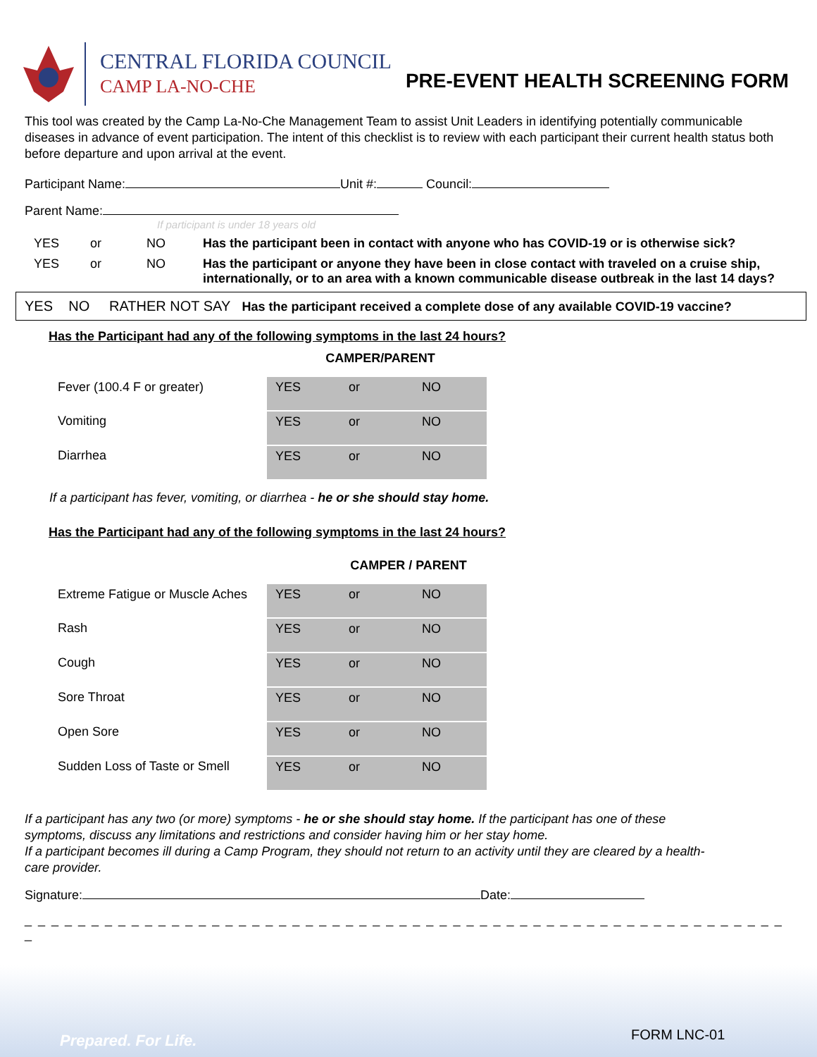CENTRAL FLORIDA COUNCIL
CAMP LA-NO-CHE
PRE-EVENT HEALTH SCREENING FORM
This tool was created by the Camp La-No-Che Management Team to assist Unit Leaders in identifying potentially communicable diseases in advance of event participation. The intent of this checklist is to review with each participant their current health status both before departure and upon arrival at the event.
Participant Name: Unit #: Council:
Parent Name:
If participant is under 18 years old
YES or NO Has the participant been in contact with anyone who has COVID-19 or is otherwise sick?
YES or NO Has the participant or anyone they have been in close contact with traveled on a cruise ship, internationally, or to an area with a known communicable disease outbreak in the last 14 days?
YES NO RATHER NOT SAY Has the participant received a complete dose of any available COVID-19 vaccine?
Has the Participant had any of the following symptoms in the last 24 hours?
CAMPER/PARENT
| Fever (100.4 F or greater) | YES | or | NO |
| Vomiting | YES | or | NO |
| Diarrhea | YES | or | NO |
If a participant has fever, vomiting, or diarrhea - he or she should stay home.
Has the Participant had any of the following symptoms in the last 24 hours?
CAMPER / PARENT
| Extreme Fatigue or Muscle Aches | YES | or | NO |
| Rash | YES | or | NO |
| Cough | YES | or | NO |
| Sore Throat | YES | or | NO |
| Open Sore | YES | or | NO |
| Sudden Loss of Taste or Smell | YES | or | NO |
If a participant has any two (or more) symptoms - he or she should stay home. If the participant has one of these symptoms, discuss any limitations and restrictions and consider having him or her stay home.
If a participant becomes ill during a Camp Program, they should not return to an activity until they are cleared by a health-care provider.
Signature: Date:
_ _ _ _ _ _ _ _ _ _ _ _ _ _ _ _ _ _ _ _ _ _ _ _ _ _ _ _ _ _ _ _ _ _ _ _ _ _ _ _ _ _ _ _ _ _ _ _ _ _ _ _ _ _ _ _ _ _
Prepared. For Life. FORM LNC-01